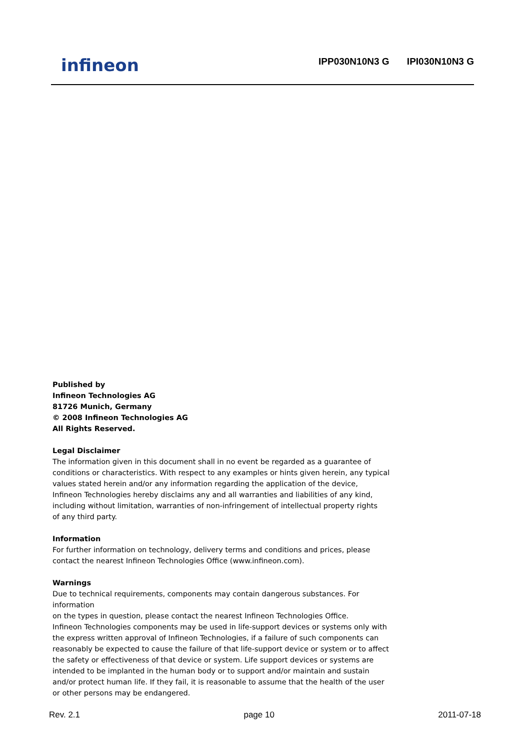infineon
IPP030N10N3 G IPI030N10N3 G
Published by
Infineon Technologies AG
81726 Munich, Germany
© 2008 Infineon Technologies AG
All Rights Reserved.
Legal Disclaimer
The information given in this document shall in no event be regarded as a guarantee of
conditions or characteristics. With respect to any examples or hints given herein, any typical
values stated herein and/or any information regarding the application of the device,
Infineon Technologies hereby disclaims any and all warranties and liabilities of any kind,
including without limitation, warranties of non-infringement of intellectual property rights
of any third party.
Information
For further information on technology, delivery terms and conditions and prices, please
contact the nearest Infineon Technologies Office (www.infineon.com).
Warnings
Due to technical requirements, components may contain dangerous substances. For information
on the types in question, please contact the nearest Infineon Technologies Office.
Infineon Technologies components may be used in life-support devices or systems only with
the express written approval of Infineon Technologies, if a failure of such components can
reasonably be expected to cause the failure of that life-support device or system or to affect
the safety or effectiveness of that device or system. Life support devices or systems are
intended to be implanted in the human body or to support and/or maintain and sustain
and/or protect human life. If they fail, it is reasonable to assume that the health of the user
or other persons may be endangered.
Rev. 2.1 page 10 2011-07-18